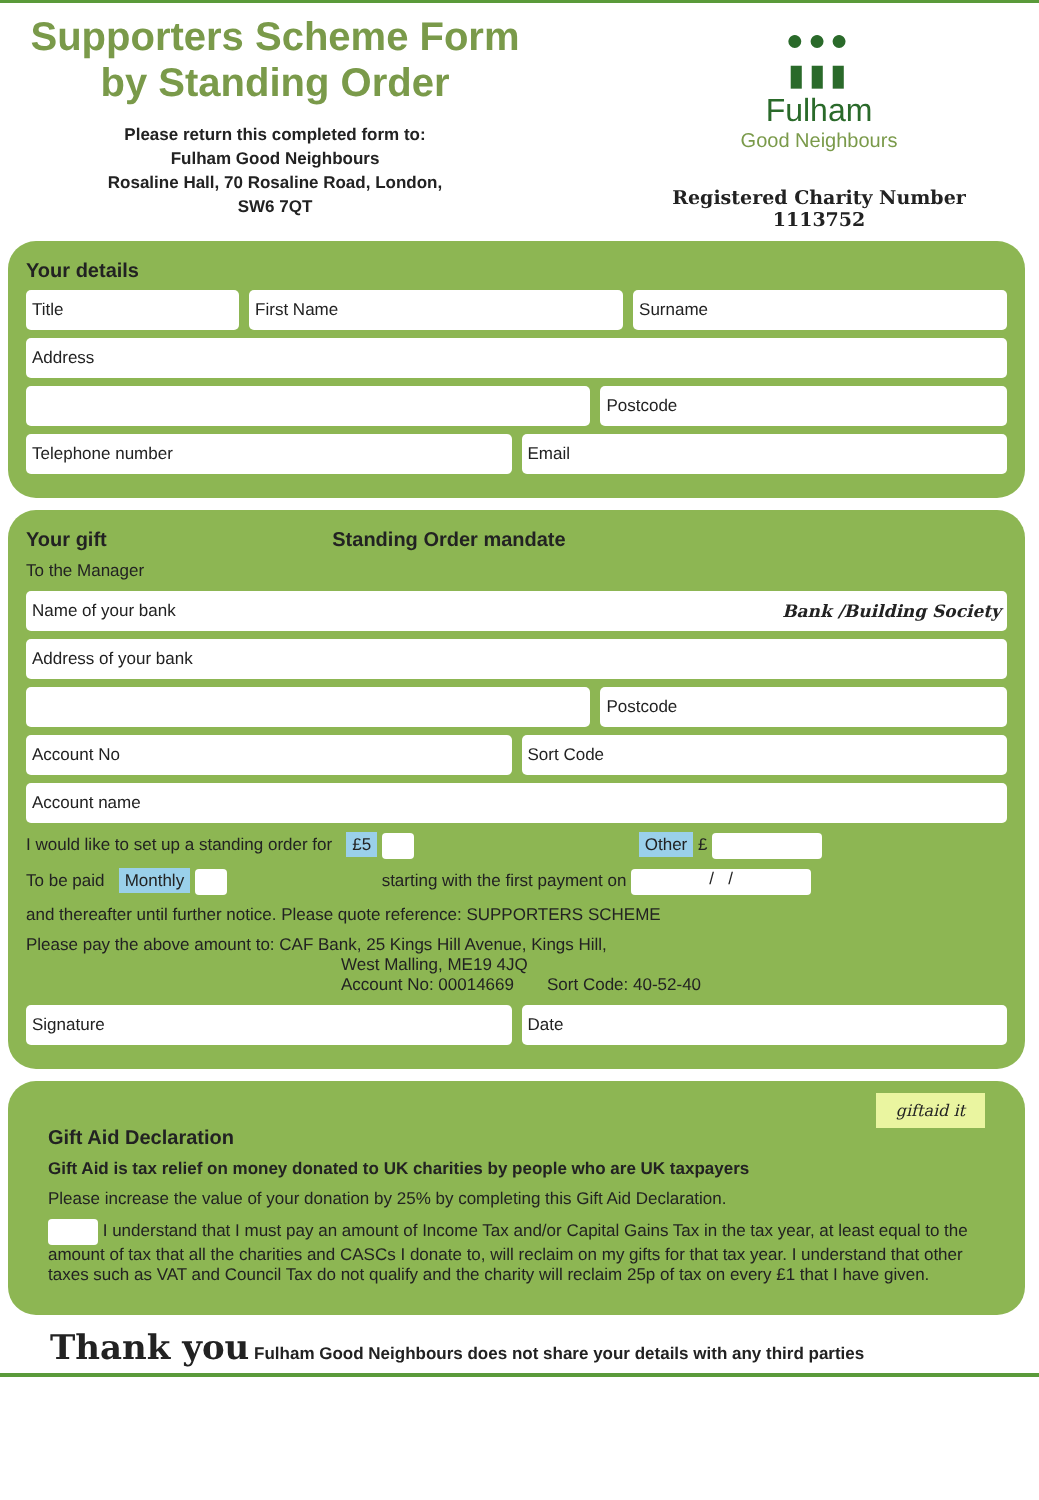Supporters Scheme Form
by Standing Order
Please return this completed form to:
Fulham Good Neighbours
Rosaline Hall, 70 Rosaline Road, London,
SW6 7QT
●●●
▮▮▮
Fulham
Good Neighbours
Registered Charity Number 1113752
Your details
Title First Name Surname
Address
Postcode
Telephone number Email
Your gift Standing Order mandate
To the Manager
Name of your bank Bank /Building Society
Address of your bank
Postcode
Account No Sort Code
Account name
I would like to set up a standing order for £5 Other £
To be paid Monthly starting with the first payment on / /
and thereafter until further notice. Please quote reference: SUPPORTERS SCHEME
Please pay the above amount to: CAF Bank, 25 Kings Hill Avenue, Kings Hill,
West Malling, ME19 4JQ
Account No: 00014669 Sort Code: 40-52-40
Signature Date
giftaid it
Gift Aid Declaration
Gift Aid is tax relief on money donated to UK charities by people who are UK taxpayers
Please increase the value of your donation by 25% by completing this Gift Aid Declaration.
I understand that I must pay an amount of Income Tax and/or Capital Gains Tax in the tax year, at least equal to the amount of tax that all the charities and CASCs I donate to, will reclaim on my gifts for that tax year. I understand that other taxes such as VAT and Council Tax do not qualify and the charity will reclaim 25p of tax on every £1 that I have given.
Thank you Fulham Good Neighbours does not share your details with any third parties